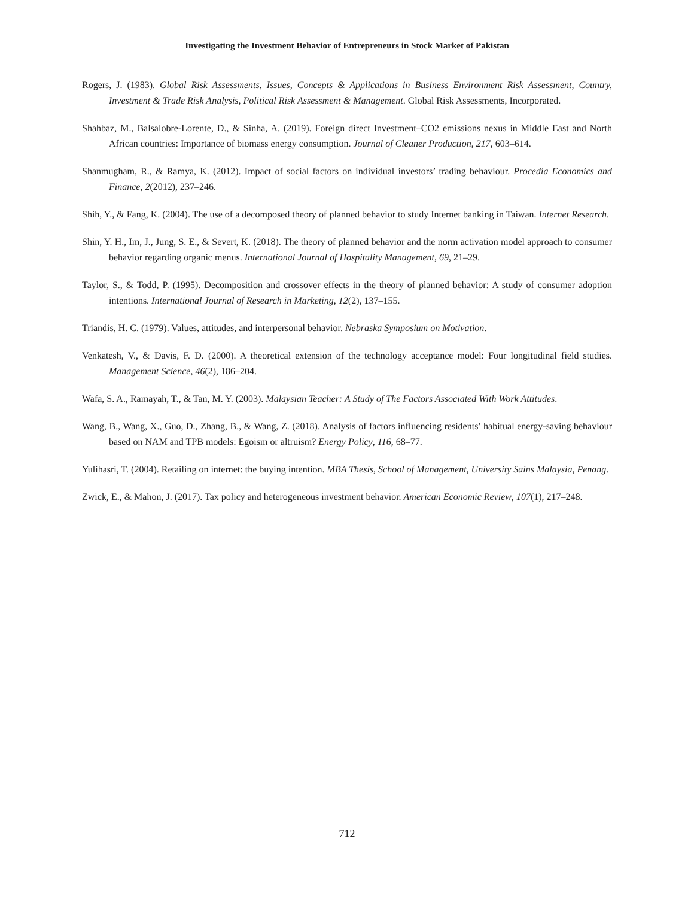Investigating the Investment Behavior of Entrepreneurs in Stock Market of Pakistan
Rogers, J. (1983). Global Risk Assessments, Issues, Concepts & Applications in Business Environment Risk Assessment, Country, Investment & Trade Risk Analysis, Political Risk Assessment & Management. Global Risk Assessments, Incorporated.
Shahbaz, M., Balsalobre-Lorente, D., & Sinha, A. (2019). Foreign direct Investment–CO2 emissions nexus in Middle East and North African countries: Importance of biomass energy consumption. Journal of Cleaner Production, 217, 603–614.
Shanmugham, R., & Ramya, K. (2012). Impact of social factors on individual investors’ trading behaviour. Procedia Economics and Finance, 2(2012), 237–246.
Shih, Y., & Fang, K. (2004). The use of a decomposed theory of planned behavior to study Internet banking in Taiwan. Internet Research.
Shin, Y. H., Im, J., Jung, S. E., & Severt, K. (2018). The theory of planned behavior and the norm activation model approach to consumer behavior regarding organic menus. International Journal of Hospitality Management, 69, 21–29.
Taylor, S., & Todd, P. (1995). Decomposition and crossover effects in the theory of planned behavior: A study of consumer adoption intentions. International Journal of Research in Marketing, 12(2), 137–155.
Triandis, H. C. (1979). Values, attitudes, and interpersonal behavior. Nebraska Symposium on Motivation.
Venkatesh, V., & Davis, F. D. (2000). A theoretical extension of the technology acceptance model: Four longitudinal field studies. Management Science, 46(2), 186–204.
Wafa, S. A., Ramayah, T., & Tan, M. Y. (2003). Malaysian Teacher: A Study of The Factors Associated With Work Attitudes.
Wang, B., Wang, X., Guo, D., Zhang, B., & Wang, Z. (2018). Analysis of factors influencing residents’ habitual energy-saving behaviour based on NAM and TPB models: Egoism or altruism? Energy Policy, 116, 68–77.
Yulihasri, T. (2004). Retailing on internet: the buying intention. MBA Thesis, School of Management, University Sains Malaysia, Penang.
Zwick, E., & Mahon, J. (2017). Tax policy and heterogeneous investment behavior. American Economic Review, 107(1), 217–248.
712